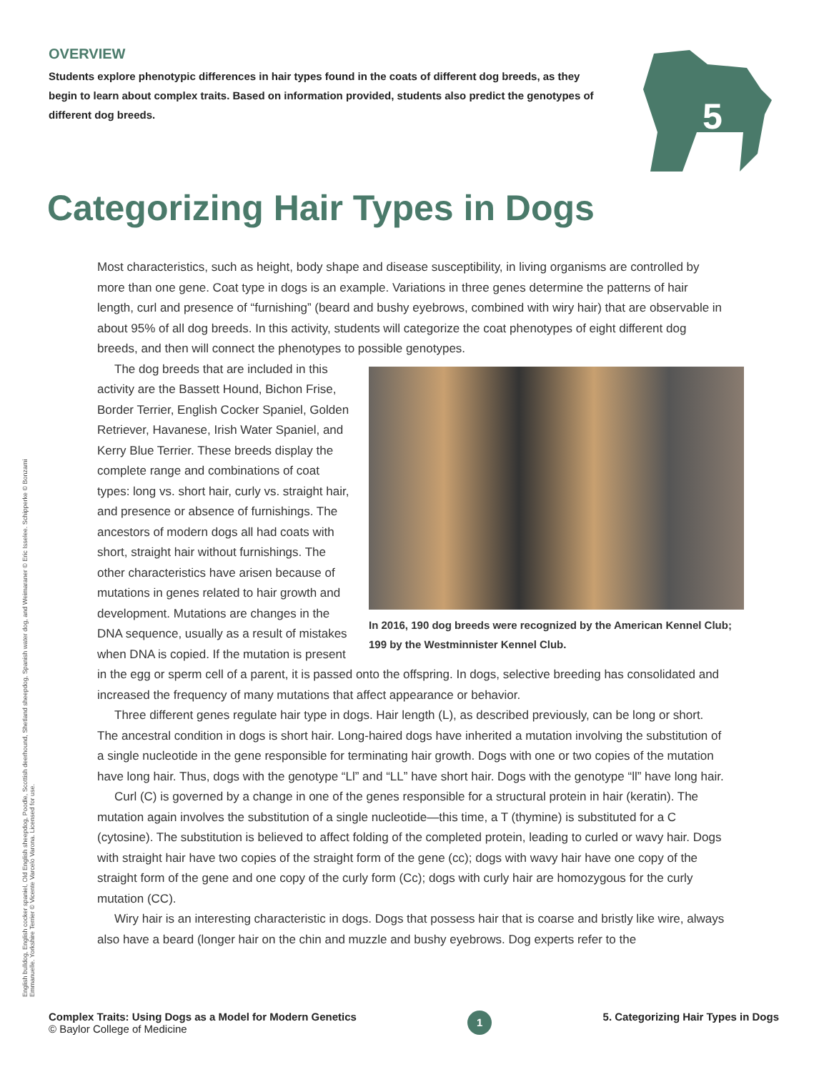OVERVIEW
Students explore phenotypic differences in hair types found in the coats of different dog breeds, as they begin to learn about complex traits. Based on information provided, students also predict the genotypes of different dog breeds.
5
Categorizing Hair Types in Dogs
Most characteristics, such as height, body shape and disease susceptibility, in living organisms are controlled by more than one gene. Coat type in dogs is an example. Variations in three genes determine the patterns of hair length, curl and presence of “furnishing” (beard and bushy eyebrows, combined with wiry hair) that are observable in about 95% of all dog breeds. In this activity, students will categorize the coat phenotypes of eight different dog breeds, and then will connect the phenotypes to possible genotypes.
In 2016, 190 dog breeds were recognized by the American Kennel Club; 199 by the Westminnister Kennel Club.
The dog breeds that are included in this activity are the Bassett Hound, Bichon Frise, Border Terrier, English Cocker Spaniel, Golden Retriever, Havanese, Irish Water Spaniel, and Kerry Blue Terrier. These breeds display the complete range and combinations of coat types: long vs. short hair, curly vs. straight hair, and presence or absence of furnishings. The ancestors of modern dogs all had coats with short, straight hair without furnishings. The other characteristics have arisen because of mutations in genes related to hair growth and development. Mutations are changes in the DNA sequence, usually as a result of mistakes when DNA is copied. If the mutation is present in the egg or sperm cell of a parent, it is passed onto the offspring. In dogs, selective breeding has consolidated and increased the frequency of many mutations that affect appearance or behavior.
Three different genes regulate hair type in dogs. Hair length (L), as described previously, can be long or short. The ancestral condition in dogs is short hair. Long-haired dogs have inherited a mutation involving the substitution of a single nucleotide in the gene responsible for terminating hair growth. Dogs with one or two copies of the mutation have long hair. Thus, dogs with the genotype “Ll” and “LL” have short hair. Dogs with the genotype “ll” have long hair.
Curl (C) is governed by a change in one of the genes responsible for a structural protein in hair (keratin). The mutation again involves the substitution of a single nucleotide—this time, a T (thymine) is substituted for a C (cytosine). The substitution is believed to affect folding of the completed protein, leading to curled or wavy hair. Dogs with straight hair have two copies of the straight form of the gene (cc); dogs with wavy hair have one copy of the straight form of the gene and one copy of the curly form (Cc); dogs with curly hair are homozygous for the curly mutation (CC).
Wiry hair is an interesting characteristic in dogs. Dogs that possess hair that is coarse and bristly like wire, always also have a beard (longer hair on the chin and muzzle and bushy eyebrows. Dog experts refer to the
English bulldog, English cocker spaniel, Old English sheepdog, Poodle, Scottish deerhound, Shetland sheepdog, Spanish water dog, and Weimaraner © Eric Isselee. Schipperke © Bonzami Emmanuelle. Yorkshire Terrier © Vicente Varcelo Varona. Licensed for use.
Complex Traits: Using Dogs as a Model for Modern Genetics
© Baylor College of Medicine
1
5. Categorizing Hair Types in Dogs